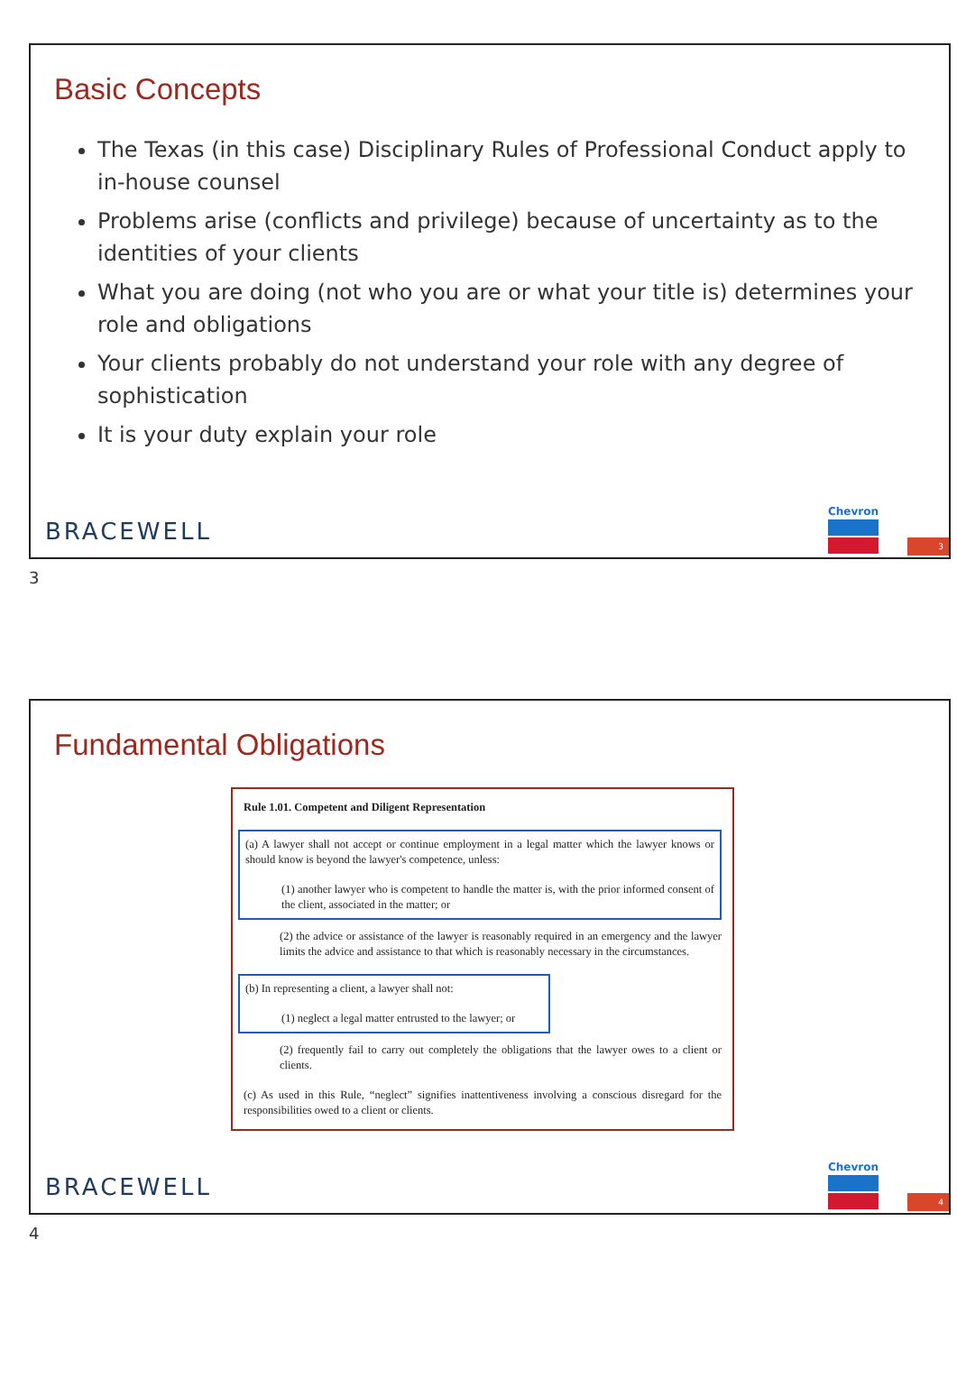Basic Concepts
The Texas (in this case) Disciplinary Rules of Professional Conduct apply to in-house counsel
Problems arise (conflicts and privilege) because of uncertainty as to the identities of your clients
What you are doing (not who you are or what your title is) determines your role and obligations
Your clients probably do not understand your role with any degree of sophistication
It is your duty explain your role
BRACEWELL
Chevron 3
3
Fundamental Obligations
Rule 1.01. Competent and Diligent Representation
(a) A lawyer shall not accept or continue employment in a legal matter which the lawyer knows or should know is beyond the lawyer's competence, unless:
(1) another lawyer who is competent to handle the matter is, with the prior informed consent of the client, associated in the matter; or
(2) the advice or assistance of the lawyer is reasonably required in an emergency and the lawyer limits the advice and assistance to that which is reasonably necessary in the circumstances.
(b) In representing a client, a lawyer shall not:
(1) neglect a legal matter entrusted to the lawyer; or
(2) frequently fail to carry out completely the obligations that the lawyer owes to a client or clients.
(c) As used in this Rule, “neglect” signifies inattentiveness involving a conscious disregard for the responsibilities owed to a client or clients.
BRACEWELL
Chevron 4
4